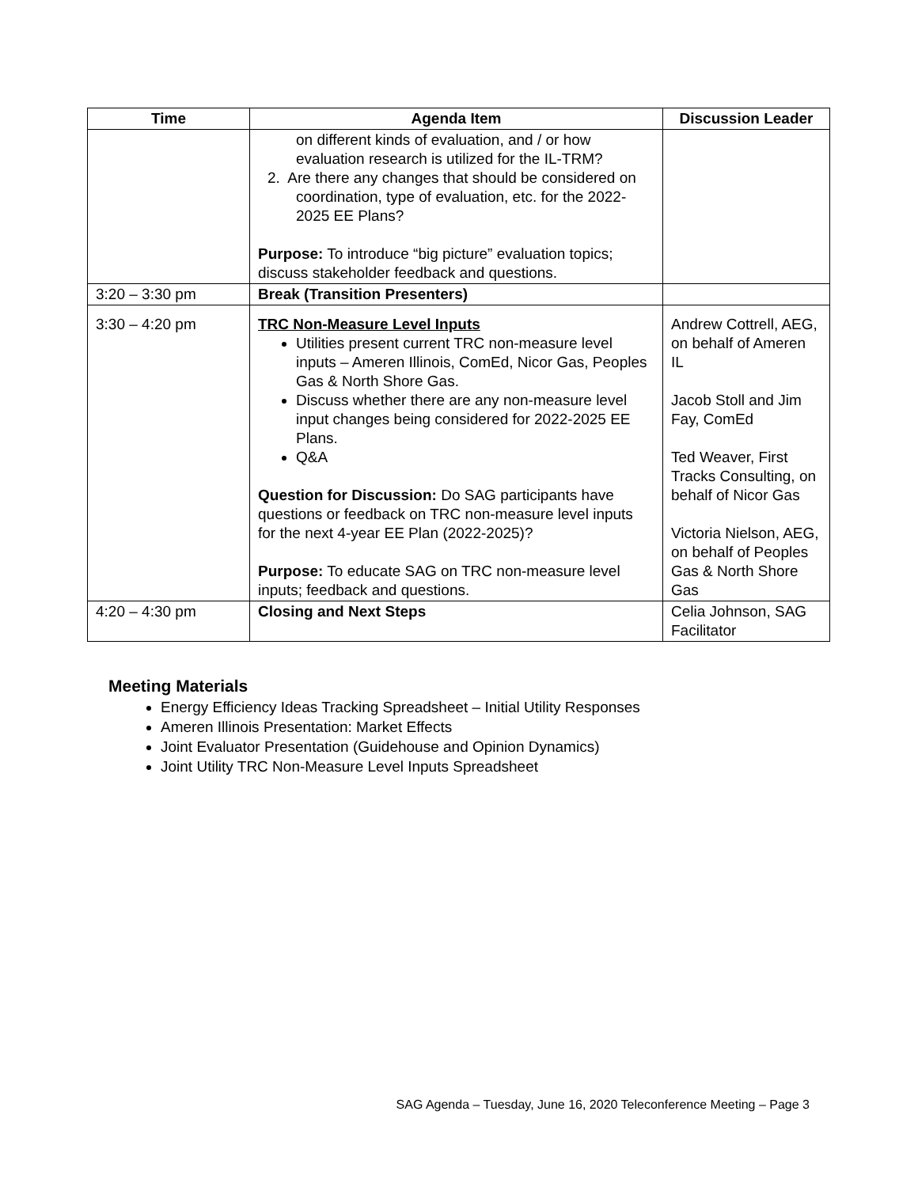| Time | Agenda Item | Discussion Leader |
| --- | --- | --- |
| | on different kinds of evaluation, and / or how evaluation research is utilized for the IL-TRM? 2. Are there any changes that should be considered on coordination, type of evaluation, etc. for the 2022-2025 EE Plans? Purpose: To introduce “big picture” evaluation topics; discuss stakeholder feedback and questions. | |
| 3:20 – 3:30 pm | Break (Transition Presenters) | |
| 3:30 – 4:20 pm | TRC Non-Measure Level Inputs Utilities present current TRC non-measure level inputs – Ameren Illinois, ComEd, Nicor Gas, Peoples Gas & North Shore Gas. Discuss whether there are any non-measure level input changes being considered for 2022-2025 EE Plans. Q&A Question for Discussion: Do SAG participants have questions or feedback on TRC non-measure level inputs for the next 4-year EE Plan (2022-2025)? Purpose: To educate SAG on TRC non-measure level inputs; feedback and questions. | Andrew Cottrell, AEG, on behalf of Ameren IL Jacob Stoll and Jim Fay, ComEd Ted Weaver, First Tracks Consulting, on behalf of Nicor Gas Victoria Nielson, AEG, on behalf of Peoples Gas & North Shore Gas |
| 4:20 – 4:30 pm | Closing and Next Steps | Celia Johnson, SAG Facilitator |
Meeting Materials
Energy Efficiency Ideas Tracking Spreadsheet – Initial Utility Responses
Ameren Illinois Presentation: Market Effects
Joint Evaluator Presentation (Guidehouse and Opinion Dynamics)
Joint Utility TRC Non-Measure Level Inputs Spreadsheet
SAG Agenda – Tuesday, June 16, 2020 Teleconference Meeting – Page 3